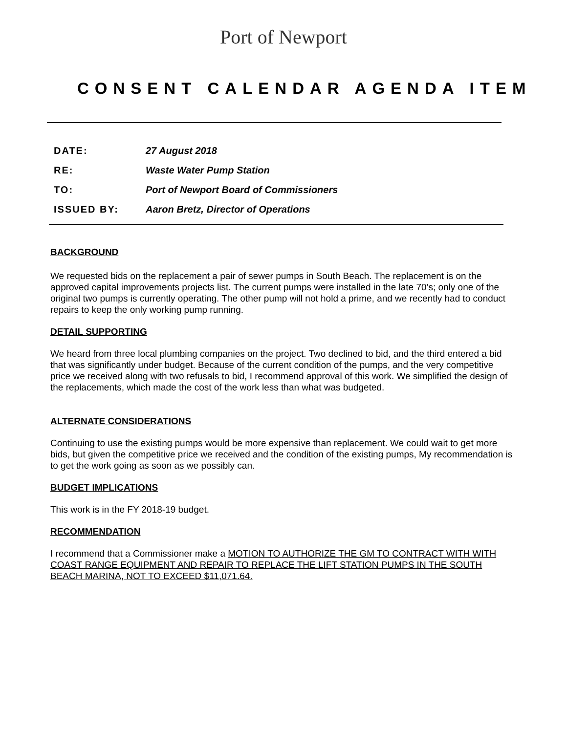Port of Newport
CONSENT CALENDAR AGENDA ITEM
| DATE: | 27 August 2018 |
| RE: | Waste Water Pump Station |
| TO: | Port of Newport Board of Commissioners |
| ISSUED BY: | Aaron Bretz, Director of Operations |
BACKGROUND
We requested bids on the replacement a pair of sewer pumps in South Beach. The replacement is on the approved capital improvements projects list. The current pumps were installed in the late 70’s; only one of the original two pumps is currently operating. The other pump will not hold a prime, and we recently had to conduct repairs to keep the only working pump running.
DETAIL SUPPORTING
We heard from three local plumbing companies on the project. Two declined to bid, and the third entered a bid that was significantly under budget. Because of the current condition of the pumps, and the very competitive price we received along with two refusals to bid, I recommend approval of this work. We simplified the design of the replacements, which made the cost of the work less than what was budgeted.
ALTERNATE CONSIDERATIONS
Continuing to use the existing pumps would be more expensive than replacement. We could wait to get more bids, but given the competitive price we received and the condition of the existing pumps, My recommendation is to get the work going as soon as we possibly can.
BUDGET IMPLICATIONS
This work is in the FY 2018-19 budget.
RECOMMENDATION
I recommend that a Commissioner make a MOTION TO AUTHORIZE THE GM TO CONTRACT WITH WITH COAST RANGE EQUIPMENT AND REPAIR TO REPLACE THE LIFT STATION PUMPS IN THE SOUTH BEACH MARINA, NOT TO EXCEED $11,071.64.